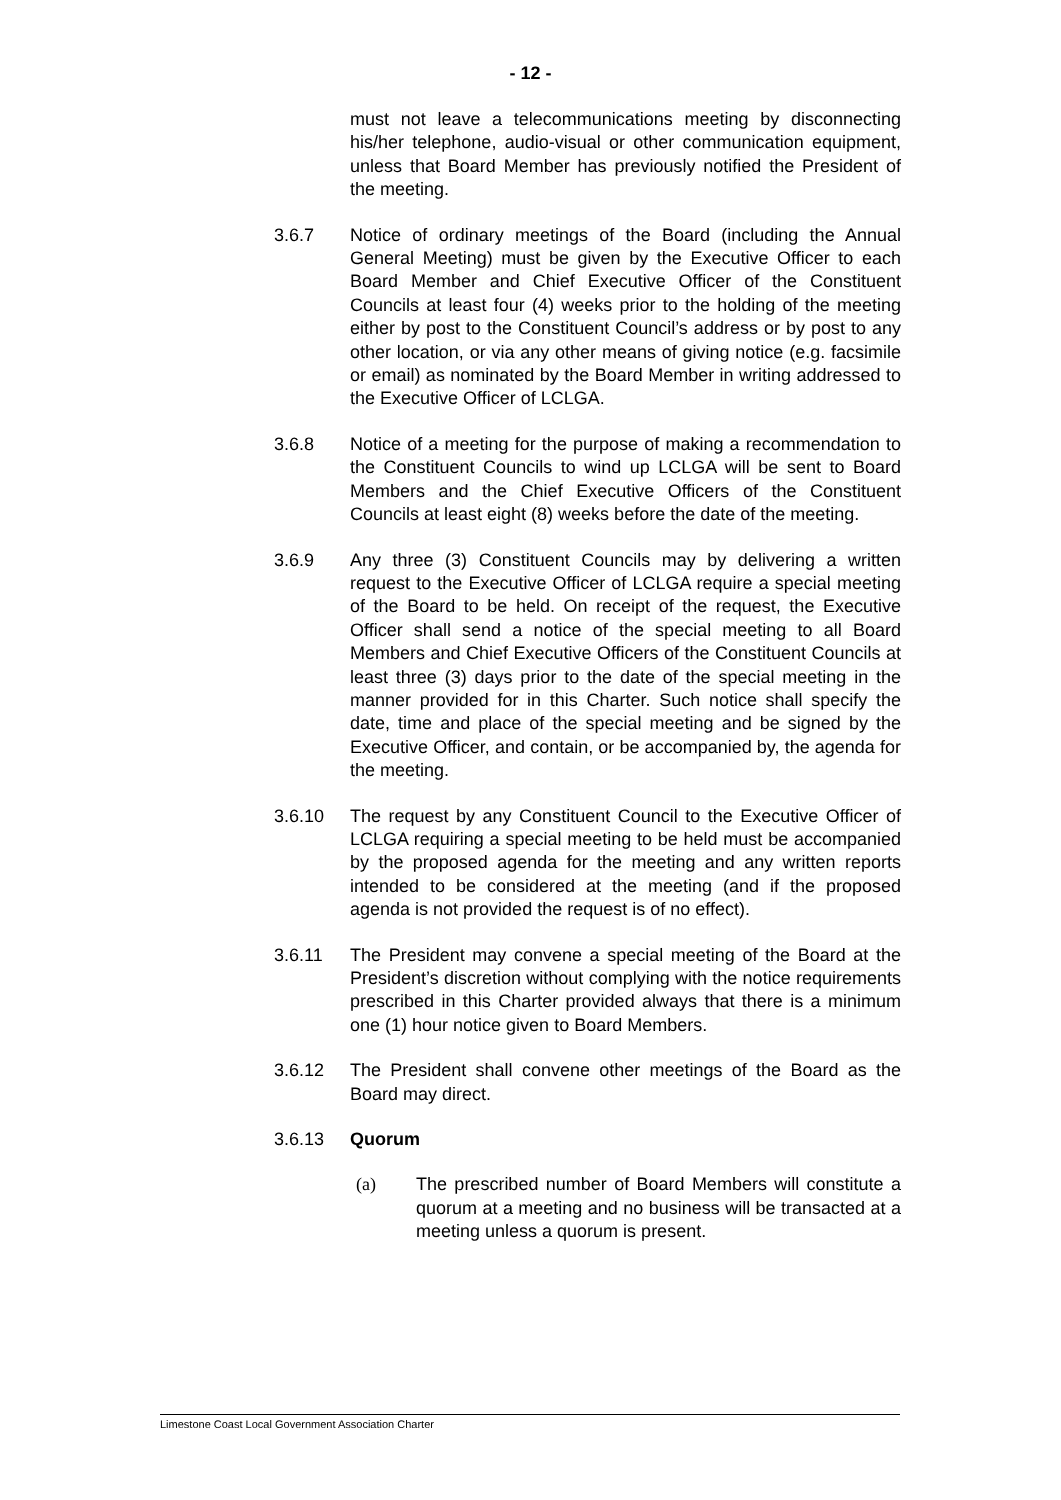- 12 -
must not leave a telecommunications meeting by disconnecting his/her telephone, audio-visual or other communication equipment, unless that Board Member has previously notified the President of the meeting.
3.6.7 Notice of ordinary meetings of the Board (including the Annual General Meeting) must be given by the Executive Officer to each Board Member and Chief Executive Officer of the Constituent Councils at least four (4) weeks prior to the holding of the meeting either by post to the Constituent Council’s address or by post to any other location, or via any other means of giving notice (e.g. facsimile or email) as nominated by the Board Member in writing addressed to the Executive Officer of LCLGA.
3.6.8 Notice of a meeting for the purpose of making a recommendation to the Constituent Councils to wind up LCLGA will be sent to Board Members and the Chief Executive Officers of the Constituent Councils at least eight (8) weeks before the date of the meeting.
3.6.9 Any three (3) Constituent Councils may by delivering a written request to the Executive Officer of LCLGA require a special meeting of the Board to be held. On receipt of the request, the Executive Officer shall send a notice of the special meeting to all Board Members and Chief Executive Officers of the Constituent Councils at least three (3) days prior to the date of the special meeting in the manner provided for in this Charter. Such notice shall specify the date, time and place of the special meeting and be signed by the Executive Officer, and contain, or be accompanied by, the agenda for the meeting.
3.6.10 The request by any Constituent Council to the Executive Officer of LCLGA requiring a special meeting to be held must be accompanied by the proposed agenda for the meeting and any written reports intended to be considered at the meeting (and if the proposed agenda is not provided the request is of no effect).
3.6.11 The President may convene a special meeting of the Board at the President’s discretion without complying with the notice requirements prescribed in this Charter provided always that there is a minimum one (1) hour notice given to Board Members.
3.6.12 The President shall convene other meetings of the Board as the Board may direct.
3.6.13 Quorum
(a) The prescribed number of Board Members will constitute a quorum at a meeting and no business will be transacted at a meeting unless a quorum is present.
Limestone Coast Local Government Association Charter